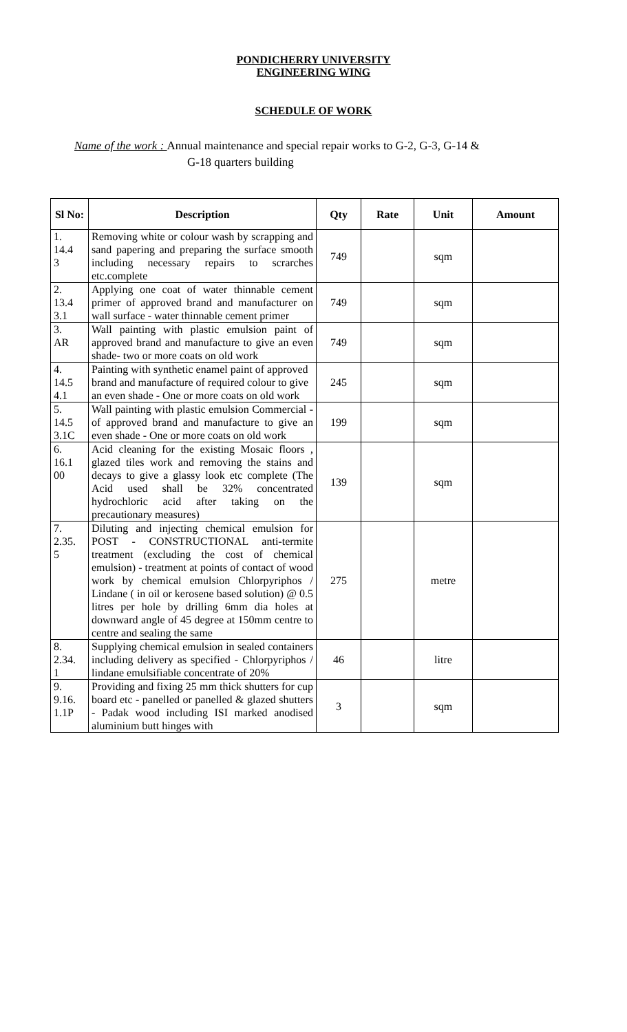PONDICHERRY UNIVERSITY
ENGINEERING WING
SCHEDULE OF WORK
Name of the work : Annual maintenance and special repair works to G-2, G-3, G-14 &
G-18 quarters building
| Sl No: | Description | Qty | Rate | Unit | Amount |
| --- | --- | --- | --- | --- | --- |
| 1. 14.4 3 | Removing white or colour wash by scrapping and sand papering and preparing the surface smooth including necessary repairs to scrarches etc.complete | 749 | | sqm | |
| 2. 13.4 3.1 | Applying one coat of water thinnable cement primer of approved brand and manufacturer on wall surface - water thinnable cement primer | 749 | | sqm | |
| 3. AR | Wall painting with plastic emulsion paint of approved brand and manufacture to give an even shade- two or more coats on old work | 749 | | sqm | |
| 4. 14.5 4.1 | Painting with synthetic enamel paint of approved brand and manufacture of required colour to give an even shade - One or more coats on old work | 245 | | sqm | |
| 5. 14.5 3.1C | Wall painting with plastic emulsion Commercial - of approved brand and manufacture to give an even shade - One or more coats on old work | 199 | | sqm | |
| 6. 16.1 00 | Acid cleaning for the existing Mosaic floors , glazed tiles work and removing the stains and decays to give a glassy look etc complete (The Acid used shall be 32% concentrated hydrochloric acid after taking on the precautionary measures) | 139 | | sqm | |
| 7. 2.35. 5 | Diluting and injecting chemical emulsion for POST - CONSTRUCTIONAL anti-termite treatment (excluding the cost of chemical emulsion) - treatment at points of contact of wood work by chemical emulsion Chlorpyriphos / Lindane ( in oil or kerosene based solution) @ 0.5 litres per hole by drilling 6mm dia holes at downward angle of 45 degree at 150mm centre to centre and sealing the same | 275 | | metre | |
| 8. 2.34. 1 | Supplying chemical emulsion in sealed containers including delivery as specified - Chlorpyriphos / lindane emulsifiable concentrate of 20% | 46 | | litre | |
| 9. 9.16. 1.1P | Providing and fixing 25 mm thick shutters for cup board etc - panelled or panelled & glazed shutters - Padak wood including ISI marked anodised aluminium butt hinges with | 3 | | sqm | |